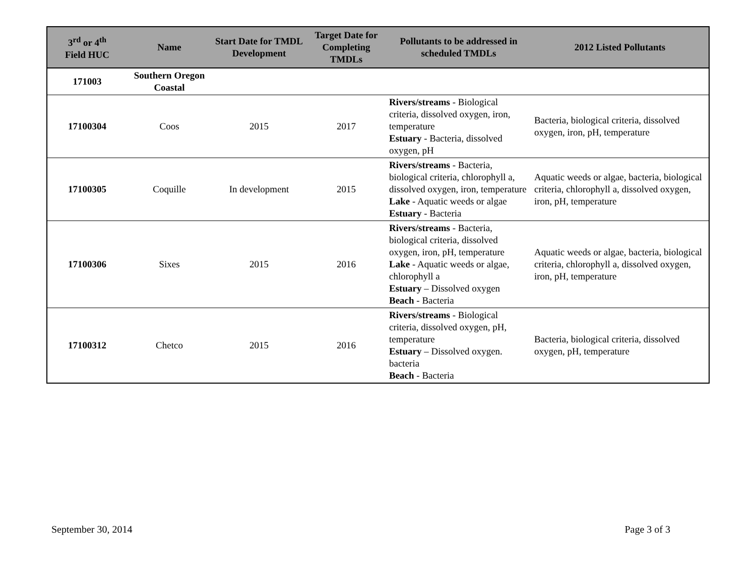| 3<sup>rd</sup> or 4<sup>th</sup> Field HUC | Name | Start Date for TMDL Development | Target Date for Completing TMDLs | Pollutants to be addressed in scheduled TMDLs | 2012 Listed Pollutants |
| --- | --- | --- | --- | --- | --- |
| 171003 | Southern Oregon Coastal | | | | |
| 17100304 | Coos | 2015 | 2017 | Rivers/streams - Biological criteria, dissolved oxygen, iron, temperature Estuary - Bacteria, dissolved oxygen, pH | Bacteria, biological criteria, dissolved oxygen, iron, pH, temperature |
| 17100305 | Coquille | In development | 2015 | Rivers/streams - Bacteria, biological criteria, chlorophyll a, dissolved oxygen, iron, temperature Lake - Aquatic weeds or algae Estuary - Bacteria | Aquatic weeds or algae, bacteria, biological criteria, chlorophyll a, dissolved oxygen, iron, pH, temperature |
| 17100306 | Sixes | 2015 | 2016 | Rivers/streams - Bacteria, biological criteria, dissolved oxygen, iron, pH, temperature Lake - Aquatic weeds or algae, chlorophyll a Estuary – Dissolved oxygen Beach - Bacteria | Aquatic weeds or algae, bacteria, biological criteria, chlorophyll a, dissolved oxygen, iron, pH, temperature |
| 17100312 | Chetco | 2015 | 2016 | Rivers/streams - Biological criteria, dissolved oxygen, pH, temperature Estuary – Dissolved oxygen. bacteria Beach - Bacteria | Bacteria, biological criteria, dissolved oxygen, pH, temperature |
September 30, 2014 Page 3 of 3